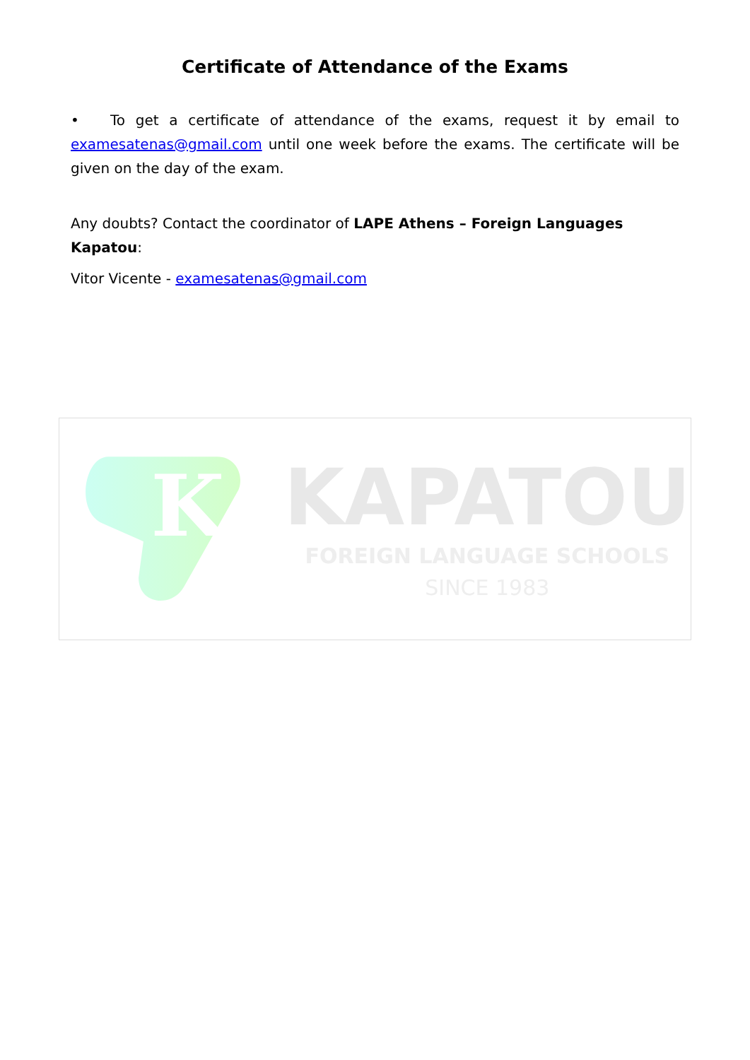Certificate of Attendance of the Exams
• To get a certificate of attendance of the exams, request it by email to examesatenas@gmail.com until one week before the exams. The certificate will be given on the day of the exam.
Any doubts? Contact the coordinator of LAPE Athens – Foreign Languages Kapatou:
Vitor Vicente - examesatenas@gmail.com
K
KAPATOU
FOREIGN LANGUAGE SCHOOLS
SINCE 1983